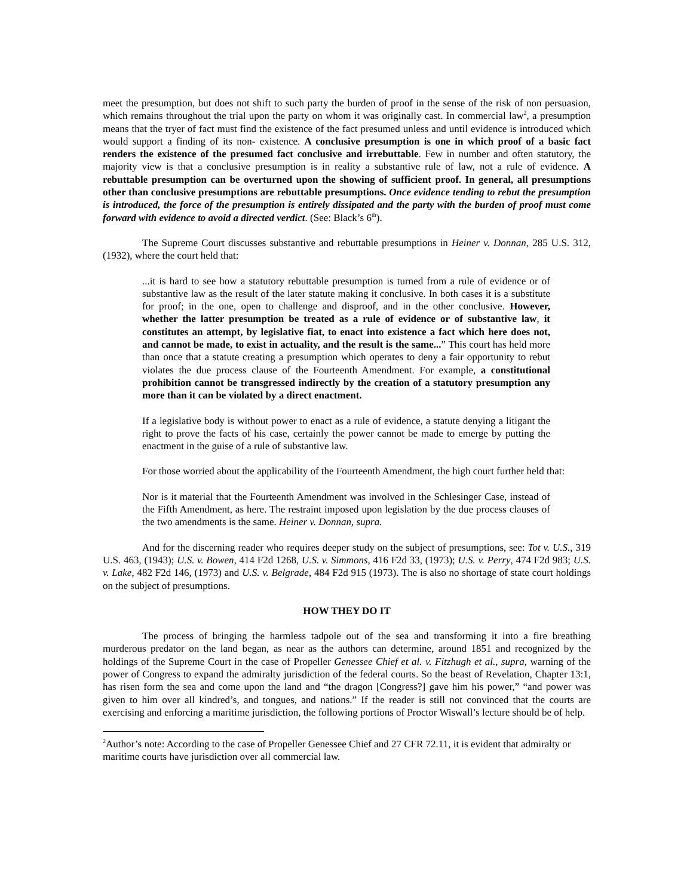meet the presumption, but does not shift to such party the burden of proof in the sense of the risk of non persuasion, which remains throughout the trial upon the party on whom it was originally cast. In commercial law<sup>2</sup>, a presumption means that the tryer of fact must find the existence of the fact presumed unless and until evidence is introduced which would support a finding of its non- existence. A conclusive presumption is one in which proof of a basic fact renders the existence of the presumed fact conclusive and irrebuttable. Few in number and often statutory, the majority view is that a conclusive presumption is in reality a substantive rule of law, not a rule of evidence. A rebuttable presumption can be overturned upon the showing of sufficient proof. In general, all presumptions other than conclusive presumptions are rebuttable presumptions. Once evidence tending to rebut the presumption is introduced, the force of the presumption is entirely dissipated and the party with the burden of proof must come forward with evidence to avoid a directed verdict. (See: Black’s 6<sup>th</sup>).
The Supreme Court discusses substantive and rebuttable presumptions in Heiner v. Donnan, 285 U.S. 312, (1932), where the court held that:
...it is hard to see how a statutory rebuttable presumption is turned from a rule of evidence or of substantive law as the result of the later statute making it conclusive. In both cases it is a substitute for proof; in the one, open to challenge and disproof, and in the other conclusive. However, whether the latter presumption be treated as a rule of evidence or of substantive law, it constitutes an attempt, by legislative fiat, to enact into existence a fact which here does not, and cannot be made, to exist in actuality, and the result is the same...” This court has held more than once that a statute creating a presumption which operates to deny a fair opportunity to rebut violates the due process clause of the Fourteenth Amendment. For example, a constitutional prohibition cannot be transgressed indirectly by the creation of a statutory presumption any more than it can be violated by a direct enactment.
If a legislative body is without power to enact as a rule of evidence, a statute denying a litigant the right to prove the facts of his case, certainly the power cannot be made to emerge by putting the enactment in the guise of a rule of substantive law.
For those worried about the applicability of the Fourteenth Amendment, the high court further held that:
Nor is it material that the Fourteenth Amendment was involved in the Schlesinger Case, instead of the Fifth Amendment, as here. The restraint imposed upon legislation by the due process clauses of the two amendments is the same. Heiner v. Donnan, supra.
And for the discerning reader who requires deeper study on the subject of presumptions, see: Tot v. U.S., 319 U.S. 463, (1943); U.S. v. Bowen, 414 F2d 1268, U.S. v. Simmons, 416 F2d 33, (1973); U.S. v. Perry, 474 F2d 983; U.S. v. Lake, 482 F2d 146, (1973) and U.S. v. Belgrade, 484 F2d 915 (1973). The is also no shortage of state court holdings on the subject of presumptions.
HOW THEY DO IT
The process of bringing the harmless tadpole out of the sea and transforming it into a fire breathing murderous predator on the land began, as near as the authors can determine, around 1851 and recognized by the holdings of the Supreme Court in the case of Propeller Genessee Chief et al. v. Fitzhugh et al., supra, warning of the power of Congress to expand the admiralty jurisdiction of the federal courts. So the beast of Revelation, Chapter 13:1, has risen form the sea and come upon the land and “the dragon [Congress?] gave him his power,” “and power was given to him over all kindred’s, and tongues, and nations.” If the reader is still not convinced that the courts are exercising and enforcing a maritime jurisdiction, the following portions of Proctor Wiswall’s lecture should be of help.
<sup>2</sup> Author’s note: According to the case of Propeller Genessee Chief and 27 CFR 72.11, it is evident that admiralty or maritime courts have jurisdiction over all commercial law.